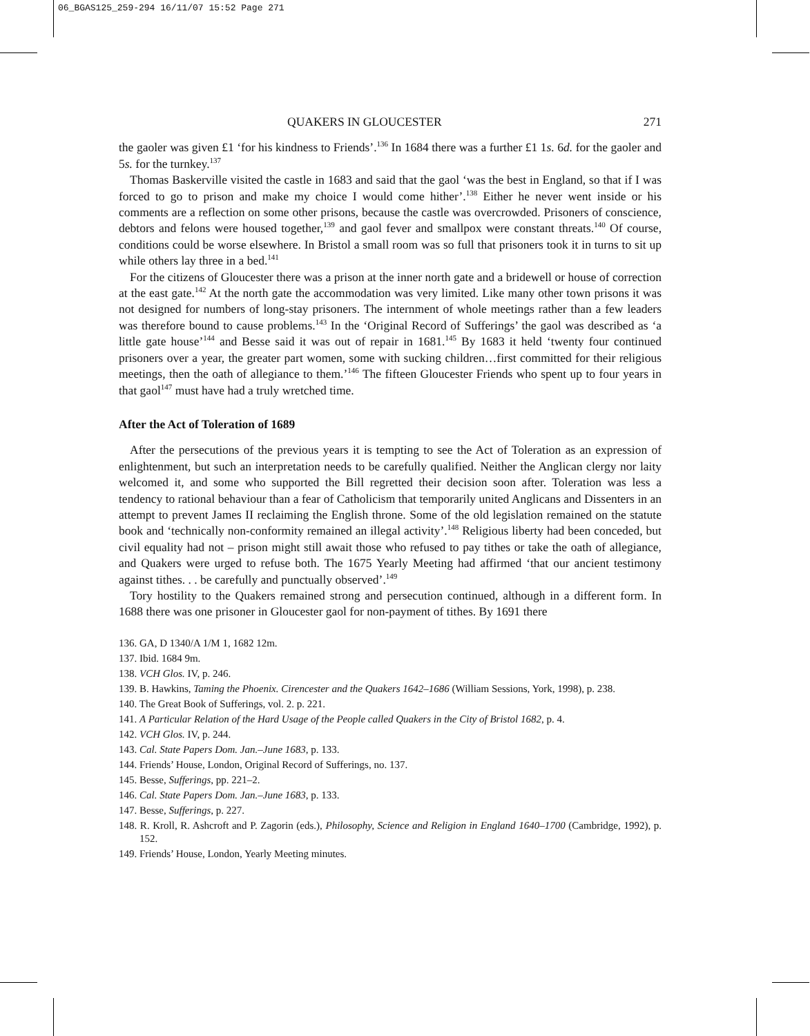06_BGAS125_259-294 16/11/07 15:52 Page 271
QUAKERS IN GLOUCESTER 271
the gaoler was given £1 ‘for his kindness to Friends’.<sup>136</sup> In 1684 there was a further £1 1s. 6d. for the gaoler and 5s. for the turnkey.<sup>137</sup>
Thomas Baskerville visited the castle in 1683 and said that the gaol ‘was the best in England, so that if I was forced to go to prison and make my choice I would come hither’.<sup>138</sup> Either he never went inside or his comments are a reflection on some other prisons, because the castle was overcrowded. Prisoners of conscience, debtors and felons were housed together,<sup>139</sup> and gaol fever and smallpox were constant threats.<sup>140</sup> Of course, conditions could be worse elsewhere. In Bristol a small room was so full that prisoners took it in turns to sit up while others lay three in a bed.<sup>141</sup>
For the citizens of Gloucester there was a prison at the inner north gate and a bridewell or house of correction at the east gate.<sup>142</sup> At the north gate the accommodation was very limited. Like many other town prisons it was not designed for numbers of long-stay prisoners. The internment of whole meetings rather than a few leaders was therefore bound to cause problems.<sup>143</sup> In the ‘Original Record of Sufferings’ the gaol was described as ‘a little gate house’<sup>144</sup> and Besse said it was out of repair in 1681.<sup>145</sup> By 1683 it held ‘twenty four continued prisoners over a year, the greater part women, some with sucking children…first committed for their religious meetings, then the oath of allegiance to them.’<sup>146</sup> The fifteen Gloucester Friends who spent up to four years in that gaol<sup>147</sup> must have had a truly wretched time.
After the Act of Toleration of 1689
After the persecutions of the previous years it is tempting to see the Act of Toleration as an expression of enlightenment, but such an interpretation needs to be carefully qualified. Neither the Anglican clergy nor laity welcomed it, and some who supported the Bill regretted their decision soon after. Toleration was less a tendency to rational behaviour than a fear of Catholicism that temporarily united Anglicans and Dissenters in an attempt to prevent James II reclaiming the English throne. Some of the old legislation remained on the statute book and ‘technically non-conformity remained an illegal activity’.<sup>148</sup> Religious liberty had been conceded, but civil equality had not – prison might still await those who refused to pay tithes or take the oath of allegiance, and Quakers were urged to refuse both. The 1675 Yearly Meeting had affirmed ‘that our ancient testimony against tithes. . . be carefully and punctually observed’.<sup>149</sup>
Tory hostility to the Quakers remained strong and persecution continued, although in a different form. In 1688 there was one prisoner in Gloucester gaol for non-payment of tithes. By 1691 there
136. GA, D 1340/A 1/M 1, 1682 12m.
137. Ibid. 1684 9m.
138. VCH Glos. IV, p. 246.
139. B. Hawkins, Taming the Phoenix. Cirencester and the Quakers 1642–1686 (William Sessions, York, 1998), p. 238.
140. The Great Book of Sufferings, vol. 2. p. 221.
141. A Particular Relation of the Hard Usage of the People called Quakers in the City of Bristol 1682, p. 4.
142. VCH Glos. IV, p. 244.
143. Cal. State Papers Dom. Jan.–June 1683, p. 133.
144. Friends’ House, London, Original Record of Sufferings, no. 137.
145. Besse, Sufferings, pp. 221–2.
146. Cal. State Papers Dom. Jan.–June 1683, p. 133.
147. Besse, Sufferings, p. 227.
148. R. Kroll, R. Ashcroft and P. Zagorin (eds.), Philosophy, Science and Religion in England 1640–1700 (Cambridge, 1992), p. 152.
149. Friends’ House, London, Yearly Meeting minutes.